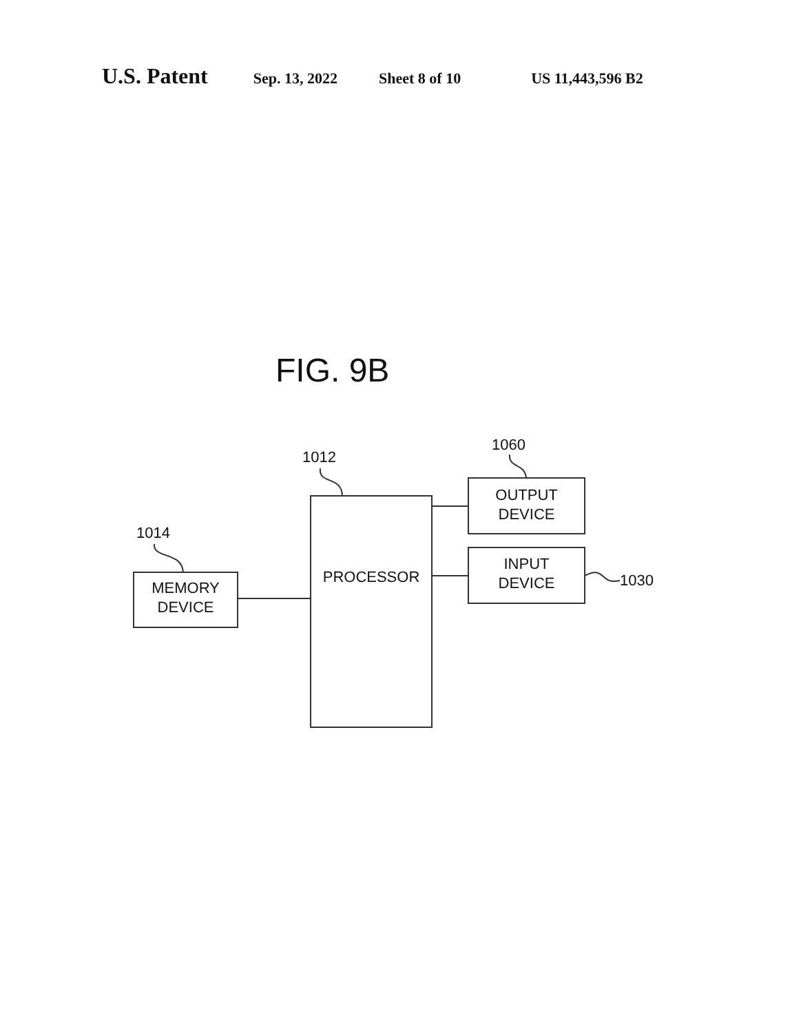U.S. Patent Sep. 13, 2022 Sheet 8 of 10 US 11,443,596 B2
FIG. 9B
1014
1012
1060
1030
MEMORY
DEVICE
PROCESSOR
OUTPUT
DEVICE
INPUT
DEVICE